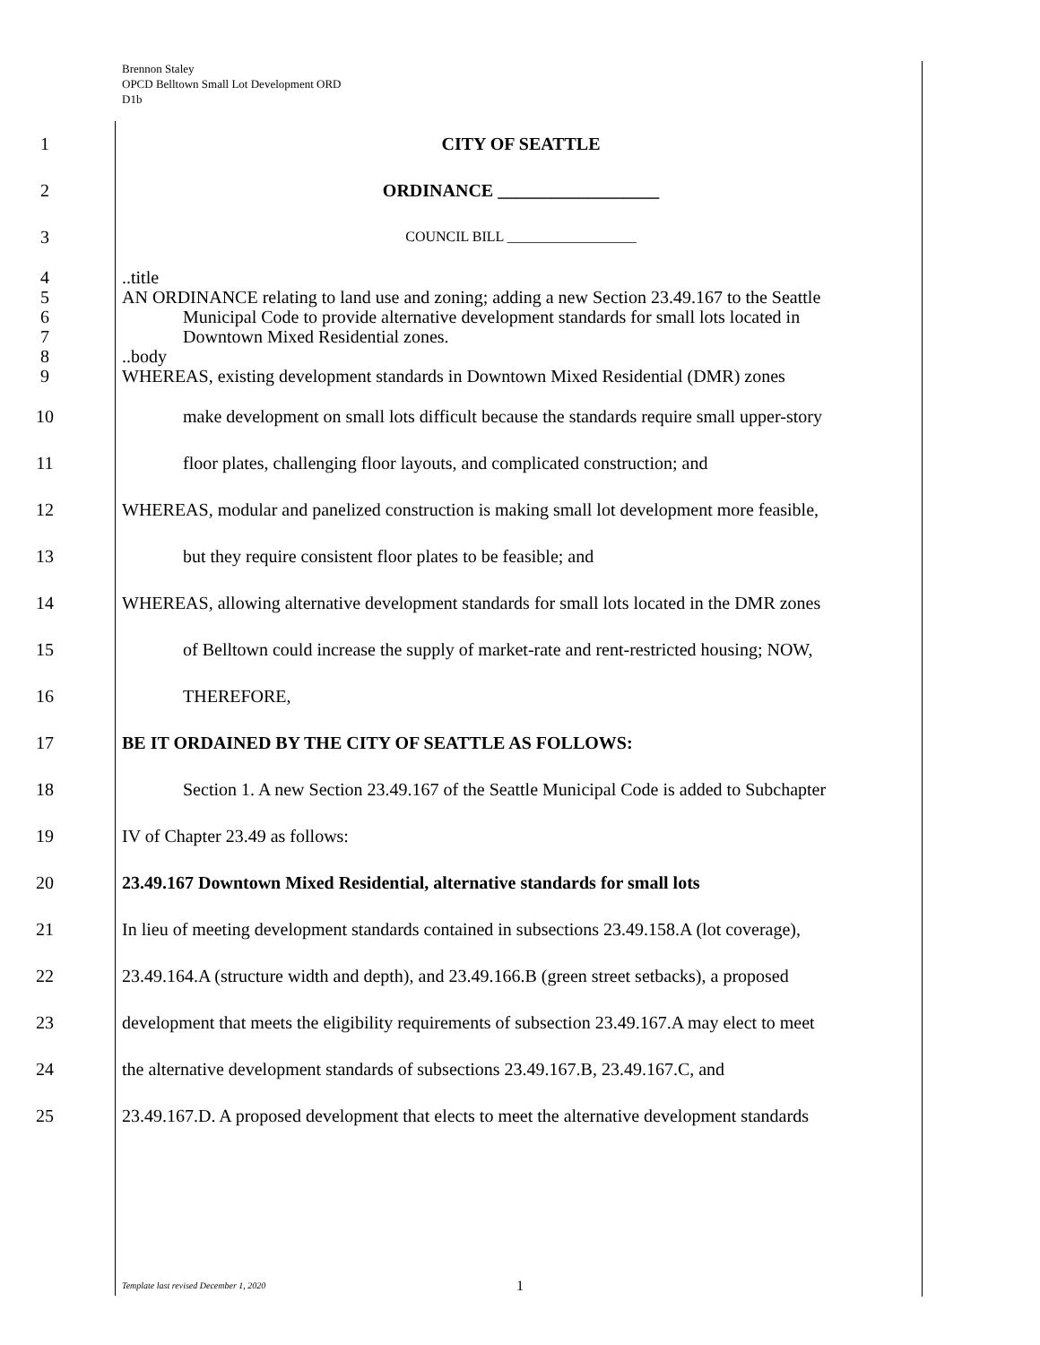Brennon Staley
OPCD Belltown Small Lot Development ORD
D1b
1 CITY OF SEATTLE
2 ORDINANCE __________________
3
COUNCIL BILL __________________
4 ..title
5 AN ORDINANCE relating to land use and zoning; adding a new Section 23.49.167 to the Seattle
6 Municipal Code to provide alternative development standards for small lots located in
7 Downtown Mixed Residential zones.
8 ..body
9 WHEREAS, existing development standards in Downtown Mixed Residential (DMR) zones
10 make development on small lots difficult because the standards require small upper-story
11 floor plates, challenging floor layouts, and complicated construction; and
12 WHEREAS, modular and panelized construction is making small lot development more feasible,
13 but they require consistent floor plates to be feasible; and
14 WHEREAS, allowing alternative development standards for small lots located in the DMR zones
15 of Belltown could increase the supply of market-rate and rent-restricted housing; NOW,
16 THEREFORE,
17 BE IT ORDAINED BY THE CITY OF SEATTLE AS FOLLOWS:
18 Section 1. A new Section 23.49.167 of the Seattle Municipal Code is added to Subchapter
19 IV of Chapter 23.49 as follows:
20 23.49.167 Downtown Mixed Residential, alternative standards for small lots
21 In lieu of meeting development standards contained in subsections 23.49.158.A (lot coverage),
22 23.49.164.A (structure width and depth), and 23.49.166.B (green street setbacks), a proposed
23 development that meets the eligibility requirements of subsection 23.49.167.A may elect to meet
24 the alternative development standards of subsections 23.49.167.B, 23.49.167.C, and
25 23.49.167.D. A proposed development that elects to meet the alternative development standards
Template last revised December 1, 2020 1